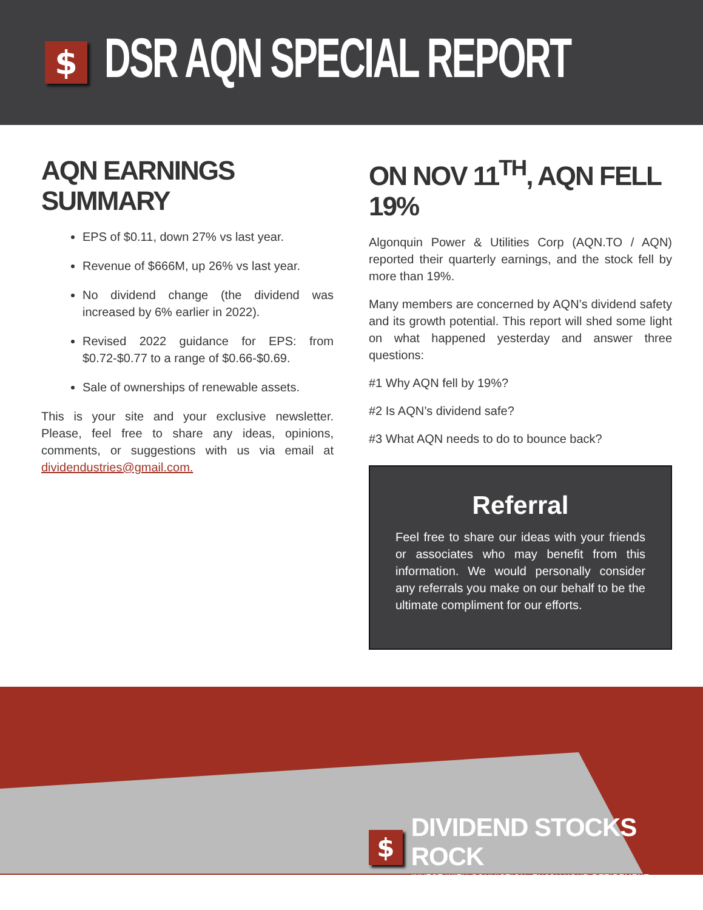$
DSR AQN SPECIAL REPORT
AQN EARNINGS SUMMARY
EPS of $0.11, down 27% vs last year.
Revenue of $666M, up 26% vs last year.
No dividend change (the dividend was increased by 6% earlier in 2022).
Revised 2022 guidance for EPS: from $0.72-$0.77 to a range of $0.66-$0.69.
Sale of ownerships of renewable assets.
This is your site and your exclusive newsletter. Please, feel free to share any ideas, opinions, comments, or suggestions with us via email at dividendustries@gmail.com.
ON NOV 11<sup>TH</sup>, AQN FELL 19%
Algonquin Power & Utilities Corp (AQN.TO / AQN) reported their quarterly earnings, and the stock fell by more than 19%.
Many members are concerned by AQN’s dividend safety and its growth potential. This report will shed some light on what happened yesterday and answer three questions:
#1 Why AQN fell by 19%?
#2 Is AQN’s dividend safe?
#3 What AQN needs to do to bounce back?
Referral
Feel free to share our ideas with your friends or associates who may benefit from this information. We would personally consider any referrals you make on our behalf to be the ultimate compliment for our efforts.
$
DIVIDEND STOCKS ROCK
INVEST WITH CONVICTION, ENJOY YOUR RETIREMENT